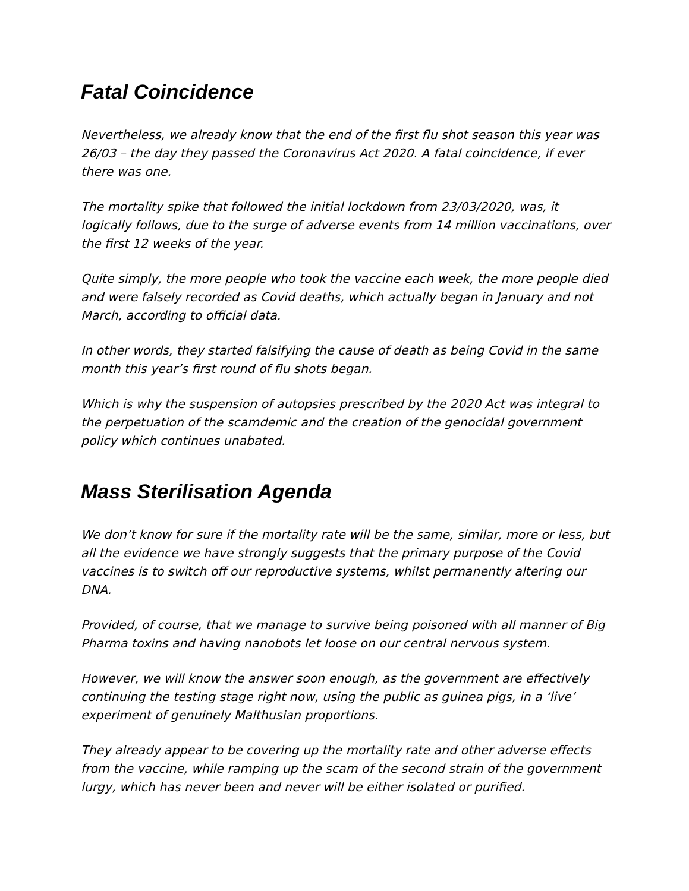Fatal Coincidence
Nevertheless, we already know that the end of the first flu shot season this year was 26/03 – the day they passed the Coronavirus Act 2020. A fatal coincidence, if ever there was one.
The mortality spike that followed the initial lockdown from 23/03/2020, was, it logically follows, due to the surge of adverse events from 14 million vaccinations, over the first 12 weeks of the year.
Quite simply, the more people who took the vaccine each week, the more people died and were falsely recorded as Covid deaths, which actually began in January and not March, according to official data.
In other words, they started falsifying the cause of death as being Covid in the same month this year’s first round of flu shots began.
Which is why the suspension of autopsies prescribed by the 2020 Act was integral to the perpetuation of the scamdemic and the creation of the genocidal government policy which continues unabated.
Mass Sterilisation Agenda
We don’t know for sure if the mortality rate will be the same, similar, more or less, but all the evidence we have strongly suggests that the primary purpose of the Covid vaccines is to switch off our reproductive systems, whilst permanently altering our DNA.
Provided, of course, that we manage to survive being poisoned with all manner of Big Pharma toxins and having nanobots let loose on our central nervous system.
However, we will know the answer soon enough, as the government are effectively continuing the testing stage right now, using the public as guinea pigs, in a ‘live’ experiment of genuinely Malthusian proportions.
They already appear to be covering up the mortality rate and other adverse effects from the vaccine, while ramping up the scam of the second strain of the government lurgy, which has never been and never will be either isolated or purified.